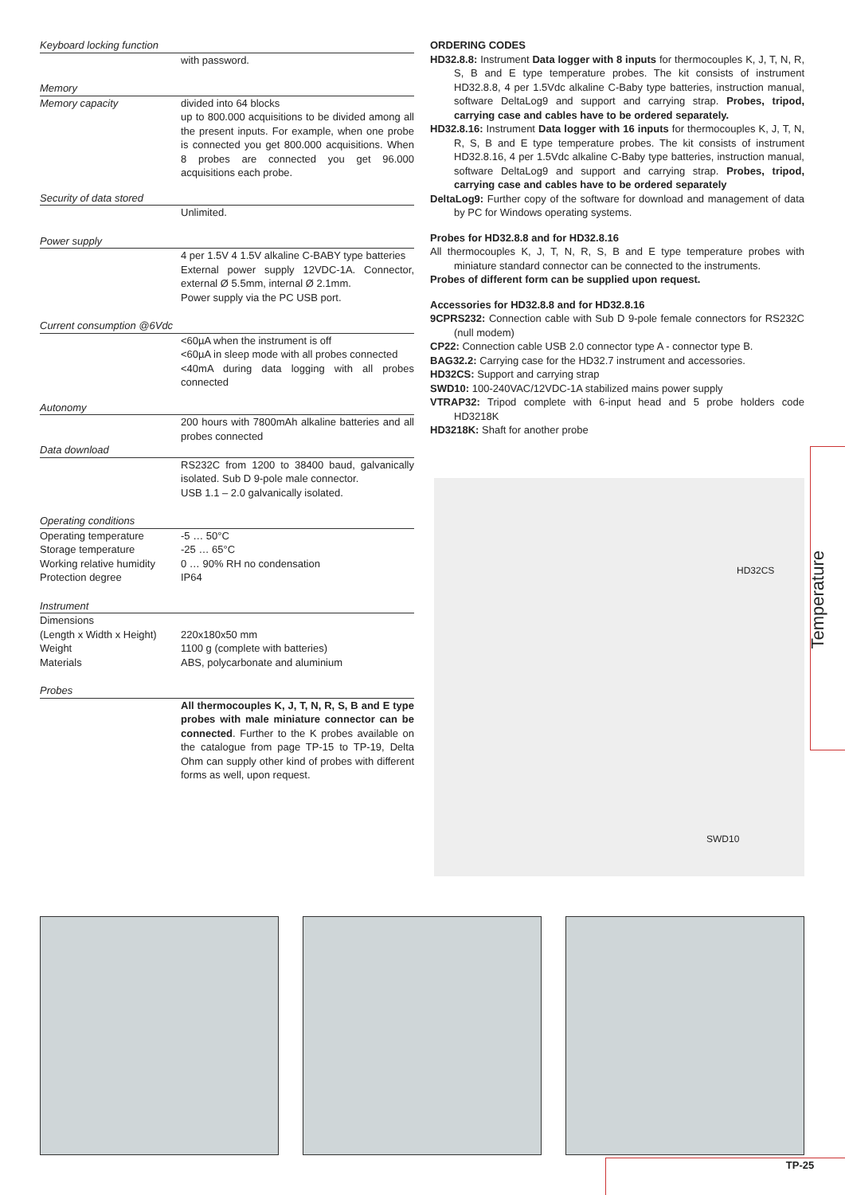Keyboard locking function
with password.
Memory
Memory capacity divided into 64 blocks
up to 800.000 acquisitions to be divided among all the present inputs. For example, when one probe is connected you get 800.000 acquisitions. When 8 probes are connected you get 96.000 acquisitions each probe.
Security of data stored
Unlimited.
Power supply
4 per 1.5V 4 1.5V alkaline C-BABY type batteries
External power supply 12VDC-1A. Connector, external Ø 5.5mm, internal Ø 2.1mm.
Power supply via the PC USB port.
Current consumption @6Vdc
<60µA when the instrument is off
<60µA in sleep mode with all probes connected
<40mA during data logging with all probes connected
Autonomy
200 hours with 7800mAh alkaline batteries and all probes connected
Data download
RS232C from 1200 to 38400 baud, galvanically isolated. Sub D 9-pole male connector.
USB 1.1 – 2.0 galvanically isolated.
Operating conditions
Operating temperature -5 … 50°C
Storage temperature -25 … 65°C
Working relative humidity
0 … 90% RH no condensation
Protection degree IP64
Instrument
Dimensions
(Length x Width x Height)
220x180x50 mm
Weight 1100 g (complete with batteries)
Materials ABS, polycarbonate and aluminium
Probes
All thermocouples K, J, T, N, R, S, B and E type probes with male miniature connector can be connected. Further to the K probes available on the catalogue from page TP-15 to TP-19, Delta Ohm can supply other kind of probes with different forms as well, upon request.
ORDERING CODES
HD32.8.8: Instrument Data logger with 8 inputs for thermocouples K, J, T, N, R, S, B and E type temperature probes. The kit consists of instrument HD32.8.8, 4 per 1.5Vdc alkaline C-Baby type batteries, instruction manual, software DeltaLog9 and support and carrying strap. Probes, tripod, carrying case and cables have to be ordered separately.
HD32.8.16: Instrument Data logger with 16 inputs for thermocouples K, J, T, N, R, S, B and E type temperature probes. The kit consists of instrument HD32.8.16, 4 per 1.5Vdc alkaline C-Baby type batteries, instruction manual, software DeltaLog9 and support and carrying strap. Probes, tripod, carrying case and cables have to be ordered separately
DeltaLog9: Further copy of the software for download and management of data by PC for Windows operating systems.
Probes for HD32.8.8 and for HD32.8.16
All thermocouples K, J, T, N, R, S, B and E type temperature probes with miniature standard connector can be connected to the instruments.
Probes of different form can be supplied upon request.
Accessories for HD32.8.8 and for HD32.8.16
9CPRS232: Connection cable with Sub D 9-pole female connectors for RS232C (null modem)
CP22: Connection cable USB 2.0 connector type A - connector type B.
BAG32.2: Carrying case for the HD32.7 instrument and accessories.
HD32CS: Support and carrying strap
SWD10: 100-240VAC/12VDC-1A stabilized mains power supply
VTRAP32: Tripod complete with 6-input head and 5 probe holders code HD3218K
HD3218K: Shaft for another probe
HD32CS
SWD10
Temperature
TP-25